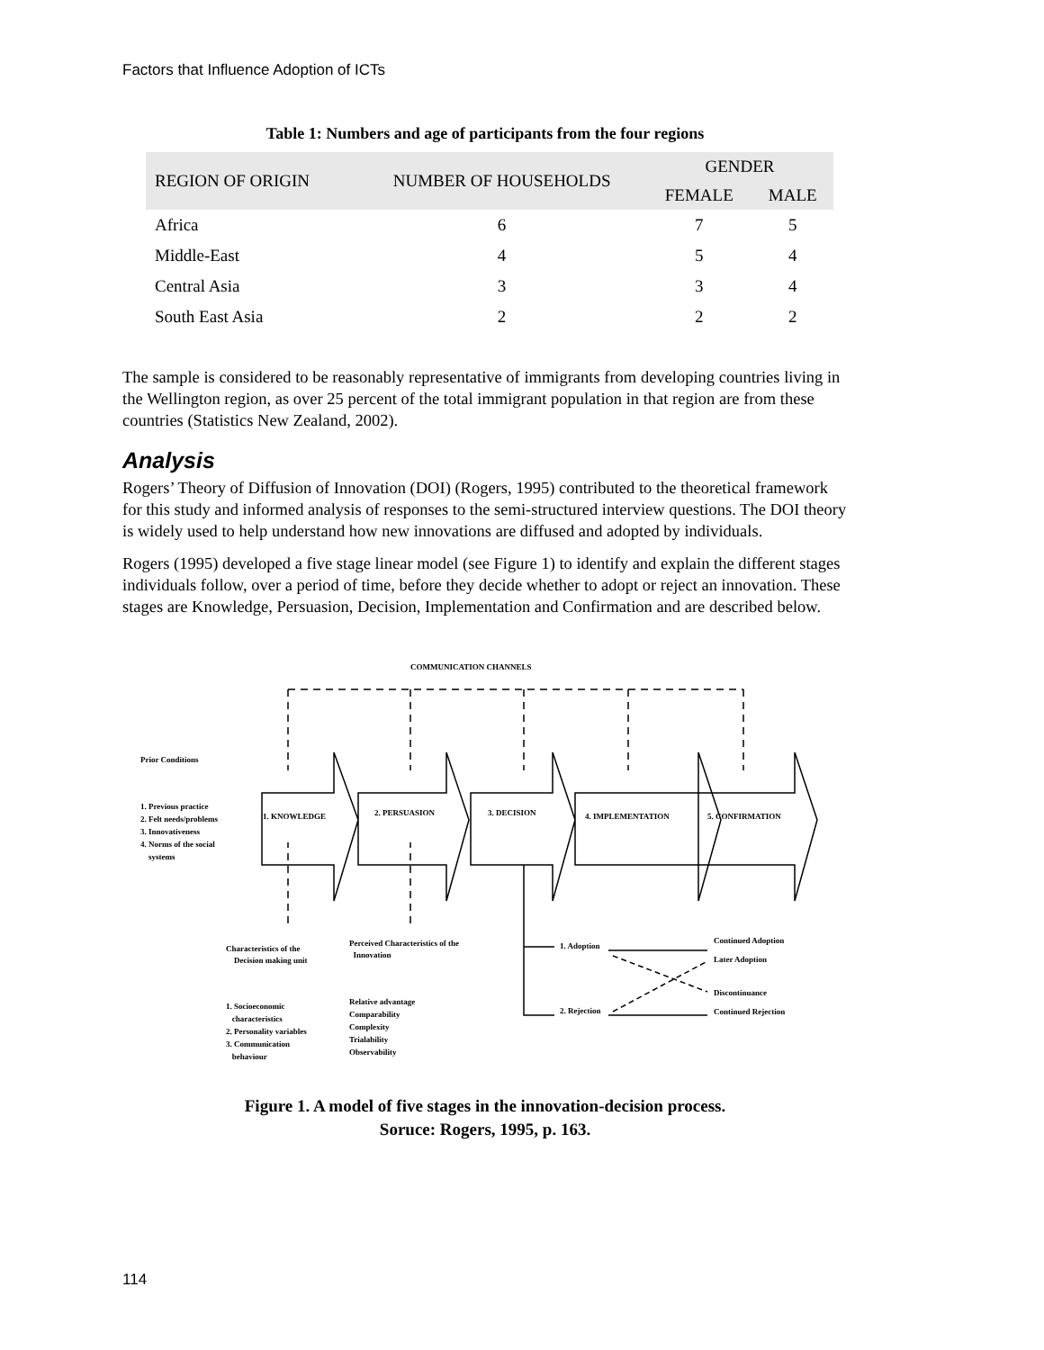Factors that Influence Adoption of ICTs
Table 1: Numbers and age of participants from the four regions
| REGION OF ORIGIN | NUMBER OF HOUSEHOLDS | GENDER | |
| --- | --- | --- | --- |
| | | FEMALE | MALE |
| Africa | 6 | 7 | 5 |
| Middle-East | 4 | 5 | 4 |
| Central Asia | 3 | 3 | 4 |
| South East Asia | 2 | 2 | 2 |
The sample is considered to be reasonably representative of immigrants from developing countries living in the Wellington region, as over 25 percent of the total immigrant population in that region are from these countries (Statistics New Zealand, 2002).
Analysis
Rogers’ Theory of Diffusion of Innovation (DOI) (Rogers, 1995) contributed to the theoretical framework for this study and informed analysis of responses to the semi-structured interview questions. The DOI theory is widely used to help understand how new innovations are diffused and adopted by individuals.
Rogers (1995) developed a five stage linear model (see Figure 1) to identify and explain the different stages individuals follow, over a period of time, before they decide whether to adopt or reject an innovation. These stages are Knowledge, Persuasion, Decision, Implementation and Confirmation and are described below.
COMMUNICATION CHANNELS
Prior Conditions
1. Previous practice
2. Felt needs/problems
3. Innovativeness
4. Norms of the social
systems
1. KNOWLEDGE 2. PERSUASION 3. DECISION 4. IMPLEMENTATION 5. CONFIRMATION
Characteristics of the
Decision making unit
Perceived Characteristics of the
Innovation
1. Socioeconomic
characteristics
2. Personality variables
3. Communication
behaviour
Relative advantage
Comparability
Complexity
Trialability
Observability
1. Adoption
2. Rejection
Continued Adoption
Later Adoption
Discontinuance
Continued Rejection
Figure 1. A model of five stages in the innovation-decision process.
Soruce: Rogers, 1995, p. 163.
114